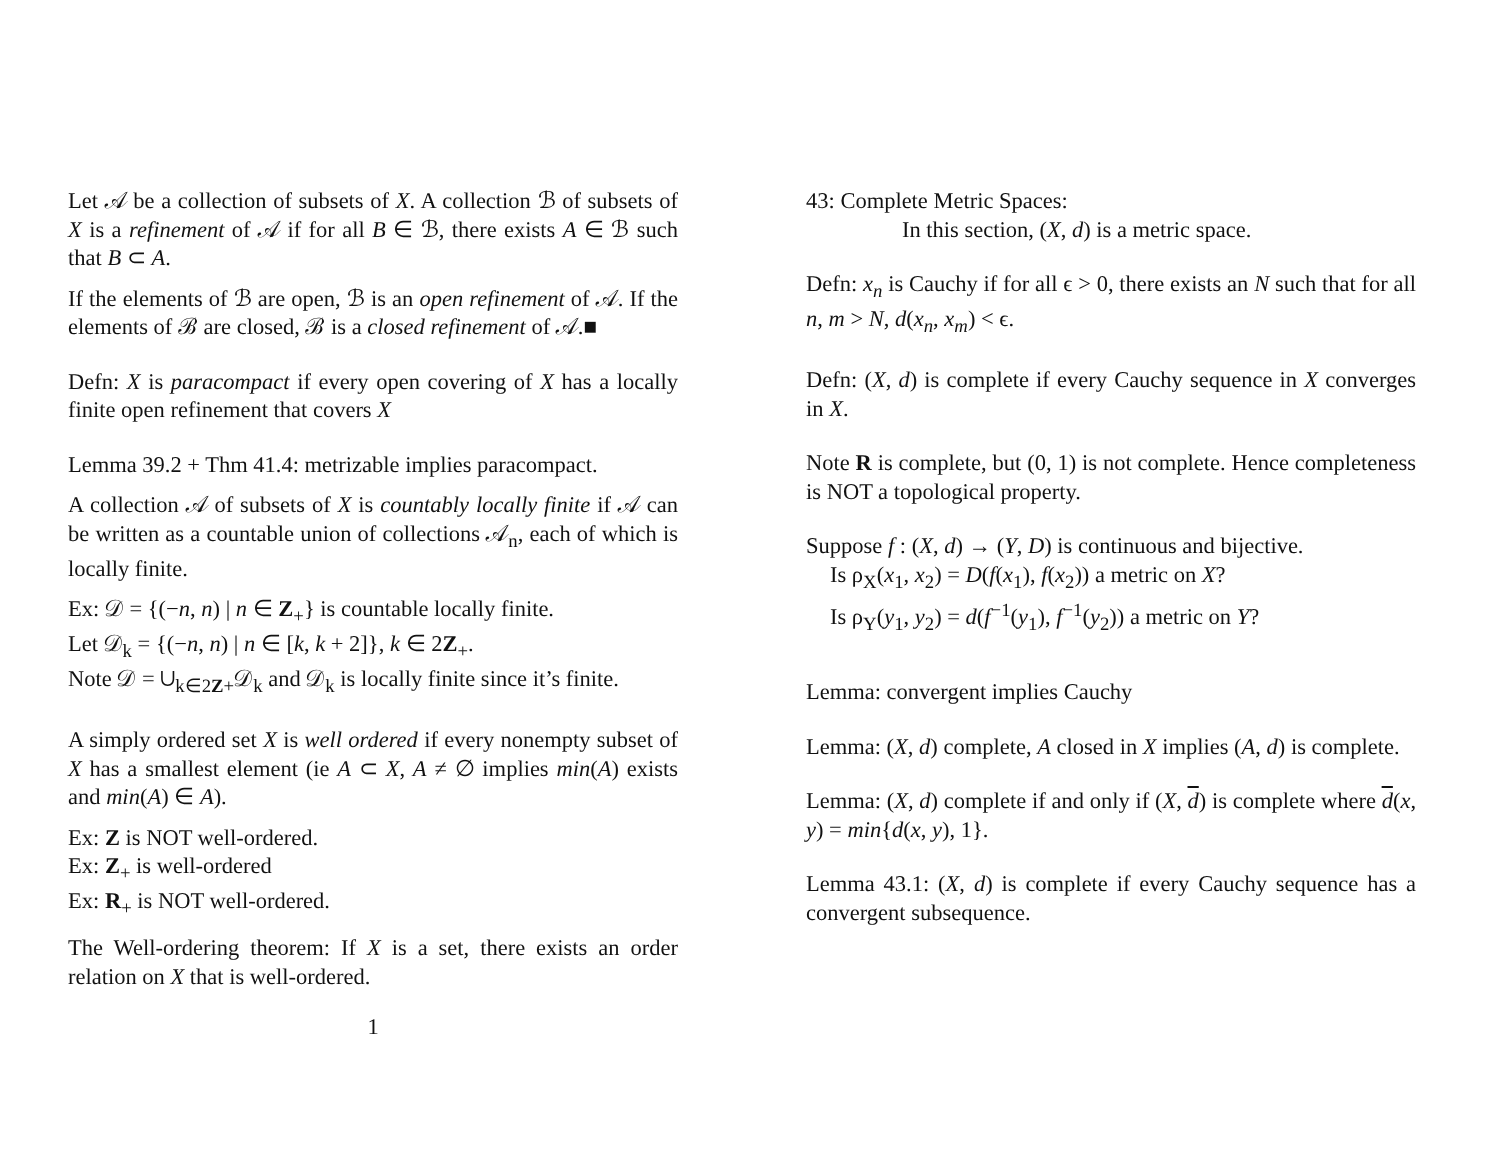Let 𝒜 be a collection of subsets of X. A collection ℬ of subsets of X is a refinement of 𝒜 if for all B ∈ ℬ, there exists A ∈ ℬ such that B ⊂ A.
If the elements of ℬ are open, ℬ is an open refinement of 𝒜. If the elements of ℬ are closed, ℬ is a closed refinement of 𝒜.■
Defn: X is paracompact if every open covering of X has a locally finite open refinement that covers X
Lemma 39.2 + Thm 41.4: metrizable implies paracompact.
A collection 𝒜 of subsets of X is countably locally finite if 𝒜 can be written as a countable union of collections 𝒜<sub>n</sub>, each of which is locally finite.
Ex: 𝒟 = {(−n, n) | n ∈ Z<sub>+</sub>} is countable locally finite.
Let 𝒟<sub>k</sub> = {(−n, n) | n ∈ [k, k + 2]}, k ∈ 2Z<sub>+</sub>.
Note 𝒟 = ∪<sub>k∈2Z+</sub>𝒟<sub>k</sub> and 𝒟<sub>k</sub> is locally finite since it’s finite.
A simply ordered set X is well ordered if every nonempty subset of X has a smallest element (ie A ⊂ X, A ≠ ∅ implies min(A) exists and min(A) ∈ A).
Ex: Z is NOT well-ordered.
Ex: Z<sub>+</sub> is well-ordered
Ex: R<sub>+</sub> is NOT well-ordered.
The Well-ordering theorem: If X is a set, there exists an order relation on X that is well-ordered.
1
43: Complete Metric Spaces:
In this section, (X, d) is a metric space.
Defn: x<sub>n</sub> is Cauchy if for all ϵ > 0, there exists an N such that for all n, m > N, d(x<sub>n</sub>, x<sub>m</sub>) < ϵ.
Defn: (X, d) is complete if every Cauchy sequence in X converges in X.
Note R is complete, but (0, 1) is not complete. Hence completeness is NOT a topological property.
Suppose f : (X, d) → (Y, D) is continuous and bijective.
Is ρ<sub>X</sub>(x<sub>1</sub>, x<sub>2</sub>) = D(f(x<sub>1</sub>), f(x<sub>2</sub>)) a metric on X?
Is ρ<sub>Y</sub>(y<sub>1</sub>, y<sub>2</sub>) = d(f<sup>−1</sup>(y<sub>1</sub>), f<sup>−1</sup>(y<sub>2</sub>)) a metric on Y?
Lemma: convergent implies Cauchy
Lemma: (X, d) complete, A closed in X implies (A, d) is complete.
Lemma: (X, d) complete if and only if (X, d) is complete where d(x, y) = min{d(x, y), 1}.
Lemma 43.1: (X, d) is complete if every Cauchy sequence has a convergent subsequence.